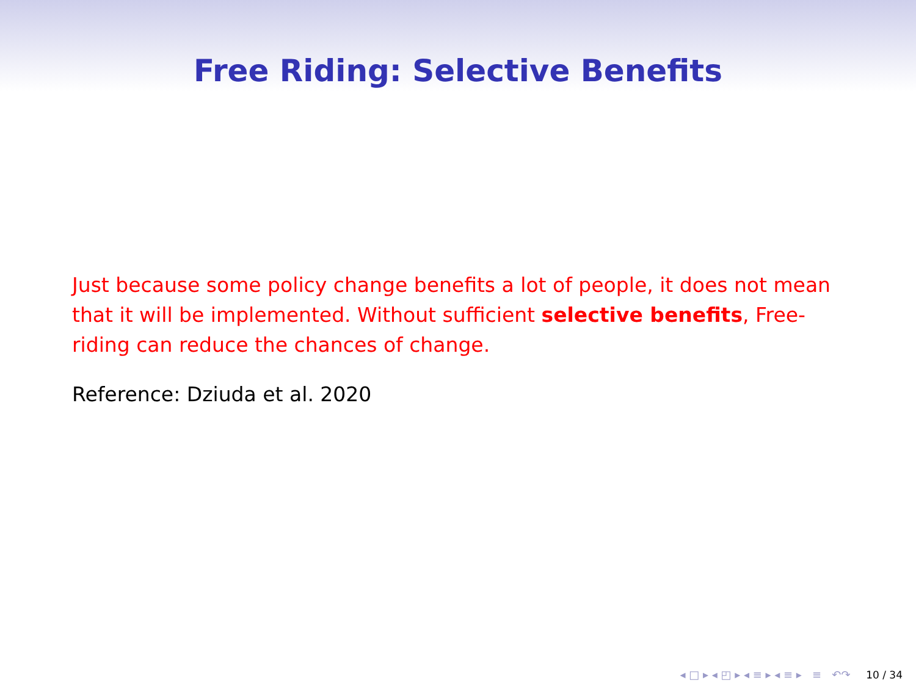Free Riding: Selective Benefits
Just because some policy change benefits a lot of people, it does not mean that it will be implemented. Without sufficient selective benefits, Free-riding can reduce the chances of change.
Reference: Dziuda et al. 2020
◂ □ ▸ ◂ ◰ ▸ ◂ ≡ ▸ ◂ ≡ ▸ ≡ ↶↷ 10 / 34